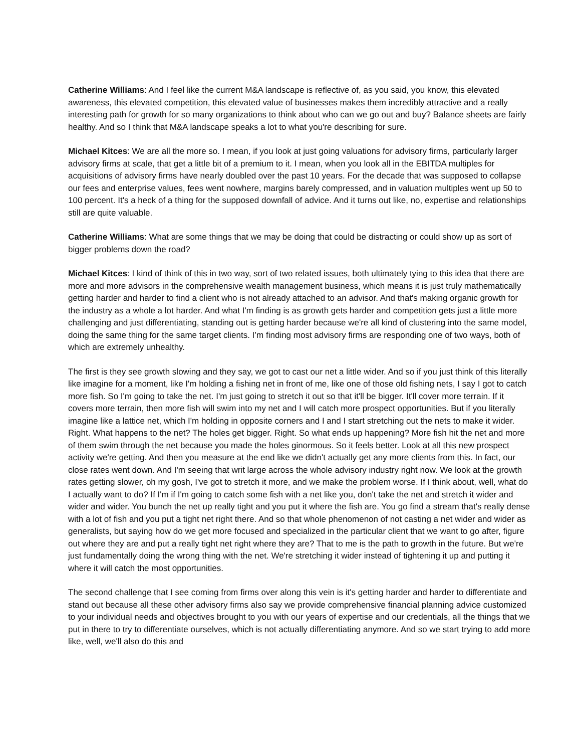Catherine Williams: And I feel like the current M&A landscape is reflective of, as you said, you know, this elevated awareness, this elevated competition, this elevated value of businesses makes them incredibly attractive and a really interesting path for growth for so many organizations to think about who can we go out and buy? Balance sheets are fairly healthy. And so I think that M&A landscape speaks a lot to what you're describing for sure.
Michael Kitces: We are all the more so. I mean, if you look at just going valuations for advisory firms, particularly larger advisory firms at scale, that get a little bit of a premium to it. I mean, when you look all in the EBITDA multiples for acquisitions of advisory firms have nearly doubled over the past 10 years. For the decade that was supposed to collapse our fees and enterprise values, fees went nowhere, margins barely compressed, and in valuation multiples went up 50 to 100 percent. It's a heck of a thing for the supposed downfall of advice. And it turns out like, no, expertise and relationships still are quite valuable.
Catherine Williams: What are some things that we may be doing that could be distracting or could show up as sort of bigger problems down the road?
Michael Kitces: I kind of think of this in two way, sort of two related issues, both ultimately tying to this idea that there are more and more advisors in the comprehensive wealth management business, which means it is just truly mathematically getting harder and harder to find a client who is not already attached to an advisor. And that's making organic growth for the industry as a whole a lot harder. And what I'm finding is as growth gets harder and competition gets just a little more challenging and just differentiating, standing out is getting harder because we're all kind of clustering into the same model, doing the same thing for the same target clients. I’m finding most advisory firms are responding one of two ways, both of which are extremely unhealthy.
The first is they see growth slowing and they say, we got to cast our net a little wider. And so if you just think of this literally like imagine for a moment, like I'm holding a fishing net in front of me, like one of those old fishing nets, I say I got to catch more fish. So I'm going to take the net. I'm just going to stretch it out so that it'll be bigger. It'll cover more terrain. If it covers more terrain, then more fish will swim into my net and I will catch more prospect opportunities. But if you literally imagine like a lattice net, which I'm holding in opposite corners and I and I start stretching out the nets to make it wider. Right. What happens to the net? The holes get bigger. Right. So what ends up happening? More fish hit the net and more of them swim through the net because you made the holes ginormous. So it feels better. Look at all this new prospect activity we're getting. And then you measure at the end like we didn't actually get any more clients from this. In fact, our close rates went down. And I'm seeing that writ large across the whole advisory industry right now. We look at the growth rates getting slower, oh my gosh, I've got to stretch it more, and we make the problem worse. If I think about, well, what do I actually want to do? If I'm if I'm going to catch some fish with a net like you, don't take the net and stretch it wider and wider and wider. You bunch the net up really tight and you put it where the fish are. You go find a stream that's really dense with a lot of fish and you put a tight net right there. And so that whole phenomenon of not casting a net wider and wider as generalists, but saying how do we get more focused and specialized in the particular client that we want to go after, figure out where they are and put a really tight net right where they are? That to me is the path to growth in the future. But we're just fundamentally doing the wrong thing with the net. We're stretching it wider instead of tightening it up and putting it where it will catch the most opportunities.
The second challenge that I see coming from firms over along this vein is it's getting harder and harder to differentiate and stand out because all these other advisory firms also say we provide comprehensive financial planning advice customized to your individual needs and objectives brought to you with our years of expertise and our credentials, all the things that we put in there to try to differentiate ourselves, which is not actually differentiating anymore. And so we start trying to add more like, well, we'll also do this and